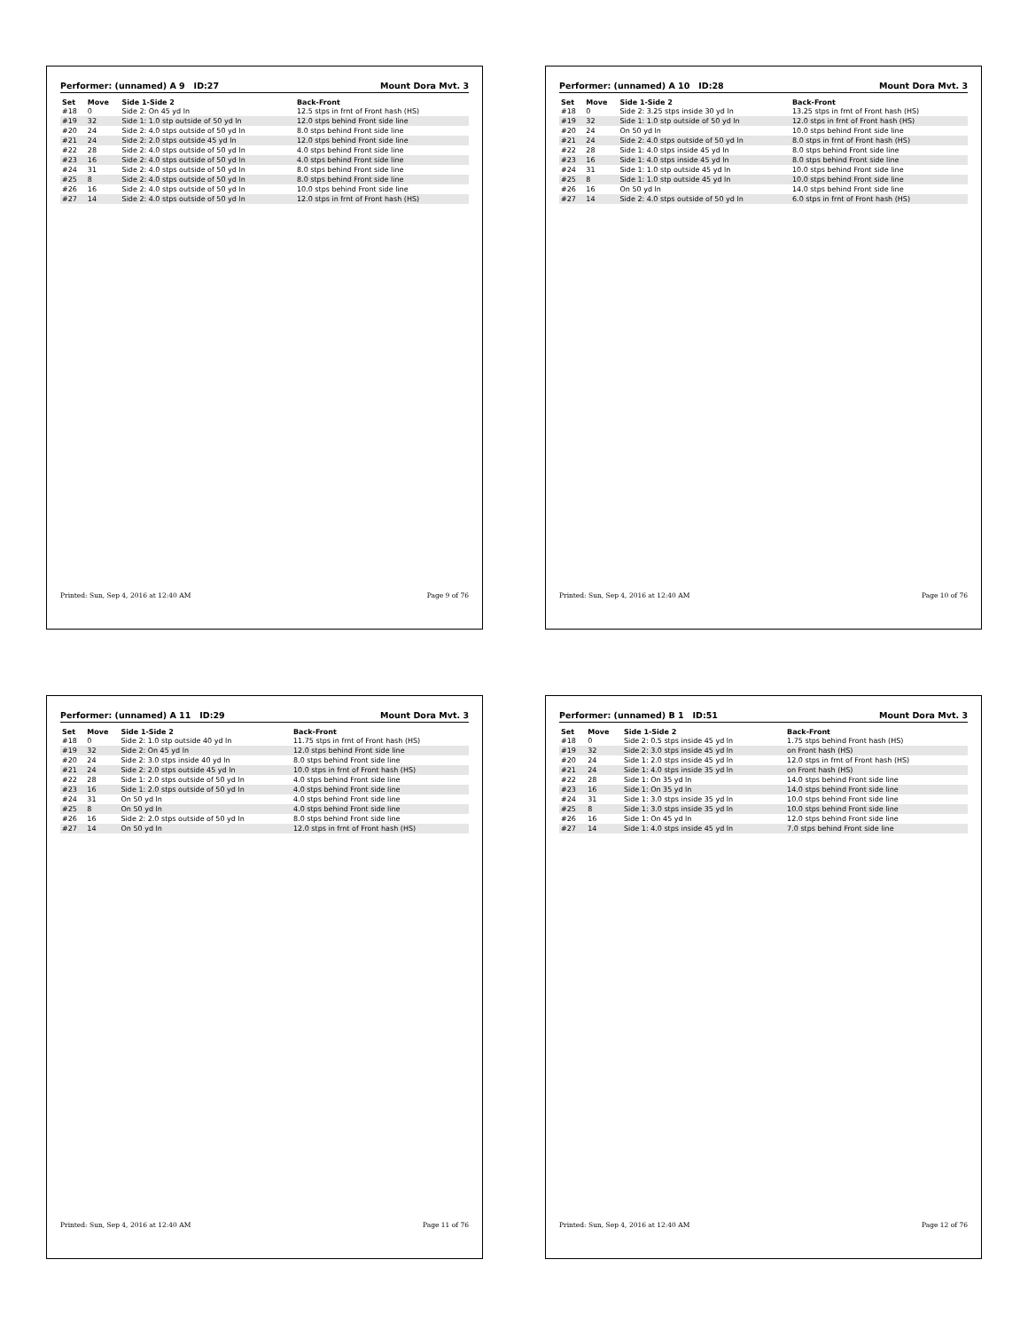Performer: (unnamed) A 9 ID:27 Mount Dora Mvt. 3
| Set | Move | Side 1-Side 2 | Back-Front |
| --- | --- | --- | --- |
| #18 | 0 | Side 2: On 45 yd ln | 12.5 stps in frnt of Front hash (HS) |
| #19 | 32 | Side 1: 1.0 stp outside of 50 yd ln | 12.0 stps behind Front side line |
| #20 | 24 | Side 2: 4.0 stps outside of 50 yd ln | 8.0 stps behind Front side line |
| #21 | 24 | Side 2: 2.0 stps outside 45 yd ln | 12.0 stps behind Front side line |
| #22 | 28 | Side 2: 4.0 stps outside of 50 yd ln | 4.0 stps behind Front side line |
| #23 | 16 | Side 2: 4.0 stps outside of 50 yd ln | 4.0 stps behind Front side line |
| #24 | 31 | Side 2: 4.0 stps outside of 50 yd ln | 8.0 stps behind Front side line |
| #25 | 8 | Side 2: 4.0 stps outside of 50 yd ln | 8.0 stps behind Front side line |
| #26 | 16 | Side 2: 4.0 stps outside of 50 yd ln | 10.0 stps behind Front side line |
| #27 | 14 | Side 2: 4.0 stps outside of 50 yd ln | 12.0 stps in frnt of Front hash (HS) |
Printed: Sun, Sep 4, 2016 at 12:40 AM Page 9 of 76
Performer: (unnamed) A 10 ID:28 Mount Dora Mvt. 3
| Set | Move | Side 1-Side 2 | Back-Front |
| --- | --- | --- | --- |
| #18 | 0 | Side 2: 3.25 stps inside 30 yd ln | 13.25 stps in frnt of Front hash (HS) |
| #19 | 32 | Side 1: 1.0 stp outside of 50 yd ln | 12.0 stps in frnt of Front hash (HS) |
| #20 | 24 | On 50 yd ln | 10.0 stps behind Front side line |
| #21 | 24 | Side 2: 4.0 stps outside of 50 yd ln | 8.0 stps in frnt of Front hash (HS) |
| #22 | 28 | Side 1: 4.0 stps inside 45 yd ln | 8.0 stps behind Front side line |
| #23 | 16 | Side 1: 4.0 stps inside 45 yd ln | 8.0 stps behind Front side line |
| #24 | 31 | Side 1: 1.0 stp outside 45 yd ln | 10.0 stps behind Front side line |
| #25 | 8 | Side 1: 1.0 stp outside 45 yd ln | 10.0 stps behind Front side line |
| #26 | 16 | On 50 yd ln | 14.0 stps behind Front side line |
| #27 | 14 | Side 2: 4.0 stps outside of 50 yd ln | 6.0 stps in frnt of Front hash (HS) |
Printed: Sun, Sep 4, 2016 at 12:40 AM Page 10 of 76
Performer: (unnamed) A 11 ID:29 Mount Dora Mvt. 3
| Set | Move | Side 1-Side 2 | Back-Front |
| --- | --- | --- | --- |
| #18 | 0 | Side 2: 1.0 stp outside 40 yd ln | 11.75 stps in frnt of Front hash (HS) |
| #19 | 32 | Side 2: On 45 yd ln | 12.0 stps behind Front side line |
| #20 | 24 | Side 2: 3.0 stps inside 40 yd ln | 8.0 stps behind Front side line |
| #21 | 24 | Side 2: 2.0 stps outside 45 yd ln | 10.0 stps in frnt of Front hash (HS) |
| #22 | 28 | Side 1: 2.0 stps outside of 50 yd ln | 4.0 stps behind Front side line |
| #23 | 16 | Side 1: 2.0 stps outside of 50 yd ln | 4.0 stps behind Front side line |
| #24 | 31 | On 50 yd ln | 4.0 stps behind Front side line |
| #25 | 8 | On 50 yd ln | 4.0 stps behind Front side line |
| #26 | 16 | Side 2: 2.0 stps outside of 50 yd ln | 8.0 stps behind Front side line |
| #27 | 14 | On 50 yd ln | 12.0 stps in frnt of Front hash (HS) |
Printed: Sun, Sep 4, 2016 at 12:40 AM Page 11 of 76
Performer: (unnamed) B 1 ID:51 Mount Dora Mvt. 3
| Set | Move | Side 1-Side 2 | Back-Front |
| --- | --- | --- | --- |
| #18 | 0 | Side 2: 0.5 stps inside 45 yd ln | 1.75 stps behind Front hash (HS) |
| #19 | 32 | Side 2: 3.0 stps inside 45 yd ln | on Front hash (HS) |
| #20 | 24 | Side 1: 2.0 stps inside 45 yd ln | 12.0 stps in frnt of Front hash (HS) |
| #21 | 24 | Side 1: 4.0 stps inside 35 yd ln | on Front hash (HS) |
| #22 | 28 | Side 1: On 35 yd ln | 14.0 stps behind Front side line |
| #23 | 16 | Side 1: On 35 yd ln | 14.0 stps behind Front side line |
| #24 | 31 | Side 1: 3.0 stps inside 35 yd ln | 10.0 stps behind Front side line |
| #25 | 8 | Side 1: 3.0 stps inside 35 yd ln | 10.0 stps behind Front side line |
| #26 | 16 | Side 1: On 45 yd ln | 12.0 stps behind Front side line |
| #27 | 14 | Side 1: 4.0 stps inside 45 yd ln | 7.0 stps behind Front side line |
Printed: Sun, Sep 4, 2016 at 12:40 AM Page 12 of 76